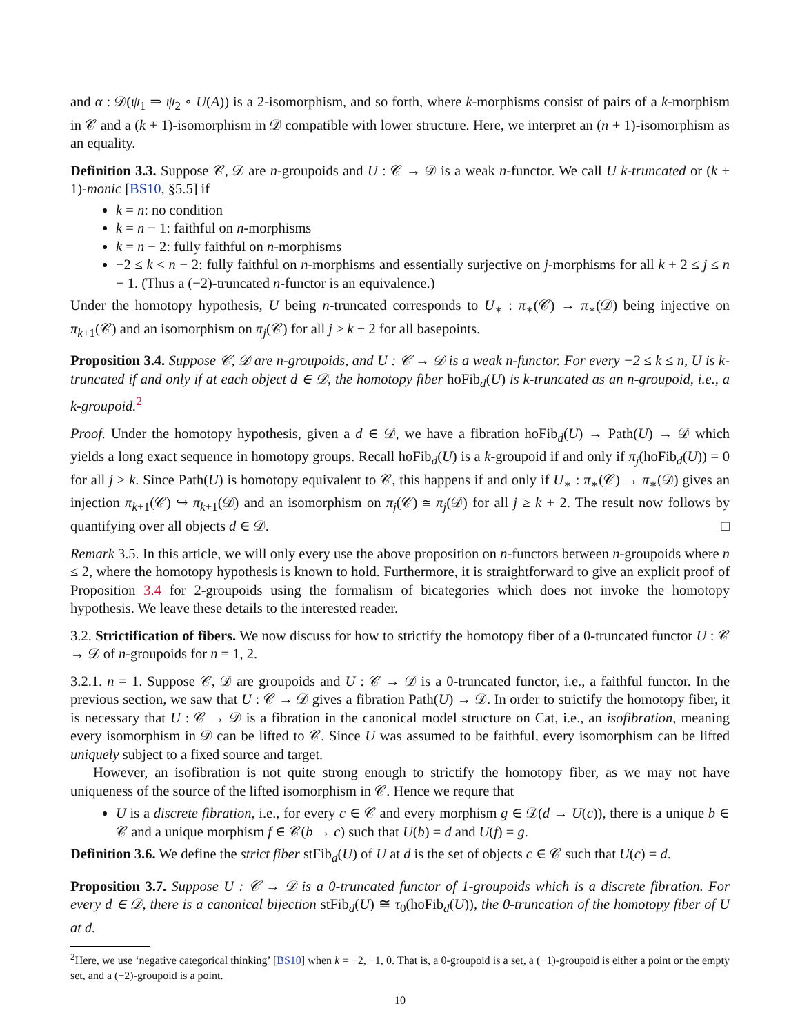and α : 𝒟(ψ<sub>1</sub> ⇒ ψ<sub>2</sub> ∘ U(A)) is a 2-isomorphism, and so forth, where k-morphisms consist of pairs of a k-morphism in 𝒞 and a (k + 1)-isomorphism in 𝒟 compatible with lower structure. Here, we interpret an (n + 1)-isomorphism as an equality.
Definition 3.3. Suppose 𝒞, 𝒟 are n-groupoids and U : 𝒞 → 𝒟 is a weak n-functor. We call U k-truncated or (k + 1)-monic [BS10, §5.5] if
k = n: no condition
k = n − 1: faithful on n-morphisms
k = n − 2: fully faithful on n-morphisms
−2 ≤ k < n − 2: fully faithful on n-morphisms and essentially surjective on j-morphisms for all k + 2 ≤ j ≤ n − 1. (Thus a (−2)-truncated n-functor is an equivalence.)
Under the homotopy hypothesis, U being n-truncated corresponds to U<sub>∗</sub> : π<sub>∗</sub>(𝒞) → π<sub>∗</sub>(𝒟) being injective on π<sub>k+1</sub>(𝒞) and an isomorphism on π<sub>j</sub>(𝒞) for all j ≥ k + 2 for all basepoints.
Proposition 3.4. Suppose 𝒞, 𝒟 are n-groupoids, and U : 𝒞 → 𝒟 is a weak n-functor. For every −2 ≤ k ≤ n, U is k-truncated if and only if at each object d ∈ 𝒟, the homotopy fiber hoFib<sub>d</sub>(U) is k-truncated as an n-groupoid, i.e., a k-groupoid.<sup>2</sup>
Proof. Under the homotopy hypothesis, given a d ∈ 𝒟, we have a fibration hoFib<sub>d</sub>(U) → Path(U) → 𝒟 which yields a long exact sequence in homotopy groups. Recall hoFib<sub>d</sub>(U) is a k-groupoid if and only if π<sub>j</sub>(hoFib<sub>d</sub>(U)) = 0 for all j > k. Since Path(U) is homotopy equivalent to 𝒞, this happens if and only if U<sub>∗</sub> : π<sub>∗</sub>(𝒞) → π<sub>∗</sub>(𝒟) gives an injection π<sub>k+1</sub>(𝒞) ↪ π<sub>k+1</sub>(𝒟) and an isomorphism on π<sub>j</sub>(𝒞) ≅ π<sub>j</sub>(𝒟) for all j ≥ k + 2. The result now follows by quantifying over all objects d ∈ 𝒟. □
Remark 3.5. In this article, we will only every use the above proposition on n-functors between n-groupoids where n ≤ 2, where the homotopy hypothesis is known to hold. Furthermore, it is straightforward to give an explicit proof of Proposition 3.4 for 2-groupoids using the formalism of bicategories which does not invoke the homotopy hypothesis. We leave these details to the interested reader.
3.2. Strictification of fibers. We now discuss for how to strictify the homotopy fiber of a 0-truncated functor U : 𝒞 → 𝒟 of n-groupoids for n = 1, 2.
3.2.1. n = 1. Suppose 𝒞, 𝒟 are groupoids and U : 𝒞 → 𝒟 is a 0-truncated functor, i.e., a faithful functor. In the previous section, we saw that U : 𝒞 → 𝒟 gives a fibration Path(U) → 𝒟. In order to strictify the homotopy fiber, it is necessary that U : 𝒞 → 𝒟 is a fibration in the canonical model structure on Cat, i.e., an isofibration, meaning every isomorphism in 𝒟 can be lifted to 𝒞. Since U was assumed to be faithful, every isomorphism can be lifted uniquely subject to a fixed source and target.
However, an isofibration is not quite strong enough to strictify the homotopy fiber, as we may not have uniqueness of the source of the lifted isomorphism in 𝒞. Hence we requre that
U is a discrete fibration, i.e., for every c ∈ 𝒞 and every morphism g ∈ 𝒟(d → U(c)), there is a unique b ∈ 𝒞 and a unique morphism f ∈ 𝒞(b → c) such that U(b) = d and U(f) = g.
Definition 3.6. We define the strict fiber stFib<sub>d</sub>(U) of U at d is the set of objects c ∈ 𝒞 such that U(c) = d.
Proposition 3.7. Suppose U : 𝒞 → 𝒟 is a 0-truncated functor of 1-groupoids which is a discrete fibration. For every d ∈ 𝒟, there is a canonical bijection stFib<sub>d</sub>(U) ≅ τ<sub>0</sub>(hoFib<sub>d</sub>(U)), the 0-truncation of the homotopy fiber of U at d.
<sup>2</sup> Here, we use ‘negative categorical thinking’ [BS10] when k = −2, −1, 0. That is, a 0-groupoid is a set, a (−1)-groupoid is either a point or the empty set, and a (−2)-groupoid is a point.
10